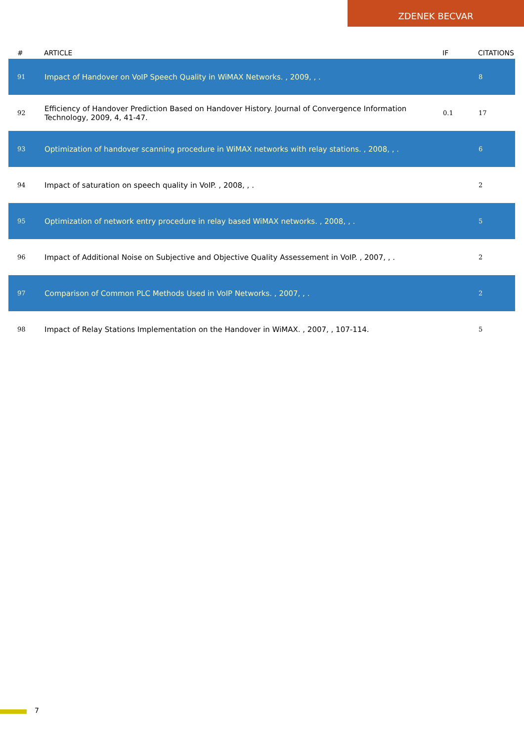ZDENEK BECVAR
| # | ARTICLE | IF | CITATIONS |
| --- | --- | --- | --- |
| 91 | Impact of Handover on VoIP Speech Quality in WiMAX Networks. , 2009, , . | | 8 |
| 92 | Efficiency of Handover Prediction Based on Handover History. Journal of Convergence Information Technology, 2009, 4, 41-47. | 0.1 | 17 |
| 93 | Optimization of handover scanning procedure in WiMAX networks with relay stations. , 2008, , . | | 6 |
| 94 | Impact of saturation on speech quality in VoIP. , 2008, , . | | 2 |
| 95 | Optimization of network entry procedure in relay based WiMAX networks. , 2008, , . | | 5 |
| 96 | Impact of Additional Noise on Subjective and Objective Quality Assessement in VoIP. , 2007, , . | | 2 |
| 97 | Comparison of Common PLC Methods Used in VoIP Networks. , 2007, , . | | 2 |
| 98 | Impact of Relay Stations Implementation on the Handover in WiMAX. , 2007, , 107-114. | | 5 |
7